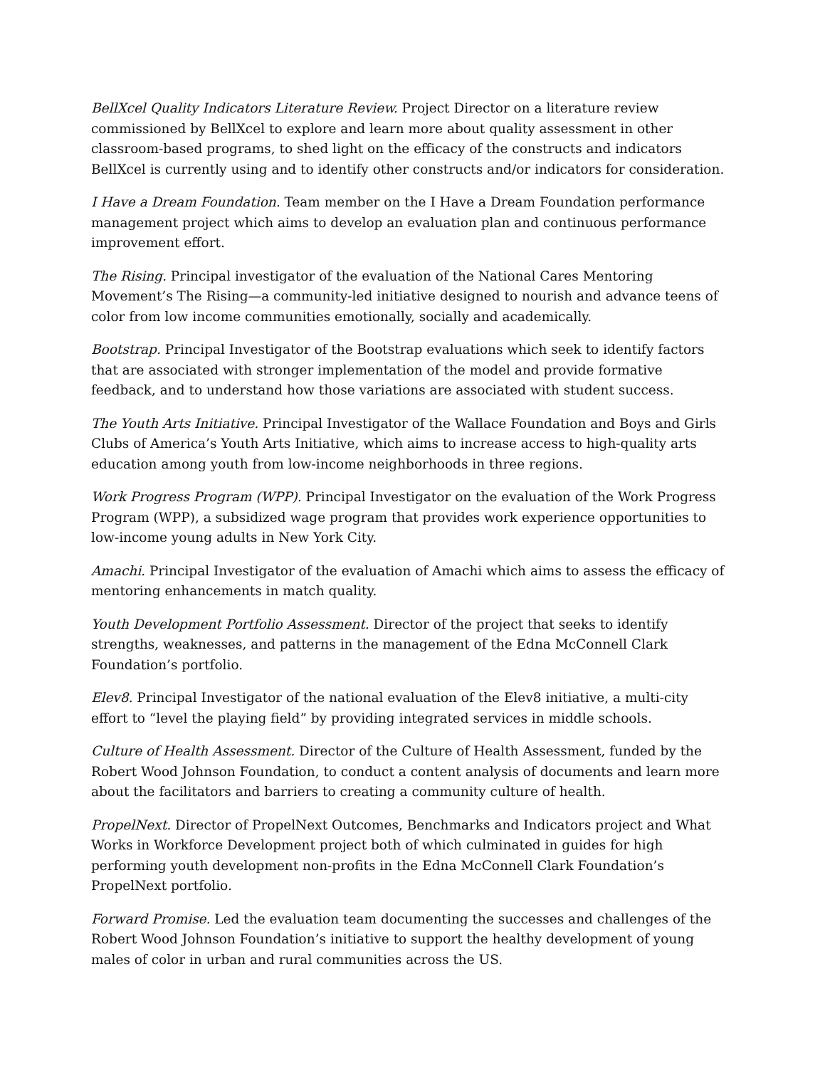BellXcel Quality Indicators Literature Review. Project Director on a literature review commissioned by BellXcel to explore and learn more about quality assessment in other classroom-based programs, to shed light on the efficacy of the constructs and indicators BellXcel is currently using and to identify other constructs and/or indicators for consideration.
I Have a Dream Foundation. Team member on the I Have a Dream Foundation performance management project which aims to develop an evaluation plan and continuous performance improvement effort.
The Rising. Principal investigator of the evaluation of the National Cares Mentoring Movement’s The Rising—a community-led initiative designed to nourish and advance teens of color from low income communities emotionally, socially and academically.
Bootstrap. Principal Investigator of the Bootstrap evaluations which seek to identify factors that are associated with stronger implementation of the model and provide formative feedback, and to understand how those variations are associated with student success.
The Youth Arts Initiative. Principal Investigator of the Wallace Foundation and Boys and Girls Clubs of America’s Youth Arts Initiative, which aims to increase access to high-quality arts education among youth from low-income neighborhoods in three regions.
Work Progress Program (WPP). Principal Investigator on the evaluation of the Work Progress Program (WPP), a subsidized wage program that provides work experience opportunities to low-income young adults in New York City.
Amachi. Principal Investigator of the evaluation of Amachi which aims to assess the efficacy of mentoring enhancements in match quality.
Youth Development Portfolio Assessment. Director of the project that seeks to identify strengths, weaknesses, and patterns in the management of the Edna McConnell Clark Foundation’s portfolio.
Elev8. Principal Investigator of the national evaluation of the Elev8 initiative, a multi-city effort to “level the playing field” by providing integrated services in middle schools.
Culture of Health Assessment. Director of the Culture of Health Assessment, funded by the Robert Wood Johnson Foundation, to conduct a content analysis of documents and learn more about the facilitators and barriers to creating a community culture of health.
PropelNext. Director of PropelNext Outcomes, Benchmarks and Indicators project and What Works in Workforce Development project both of which culminated in guides for high performing youth development non-profits in the Edna McConnell Clark Foundation’s PropelNext portfolio.
Forward Promise. Led the evaluation team documenting the successes and challenges of the Robert Wood Johnson Foundation’s initiative to support the healthy development of young males of color in urban and rural communities across the US.